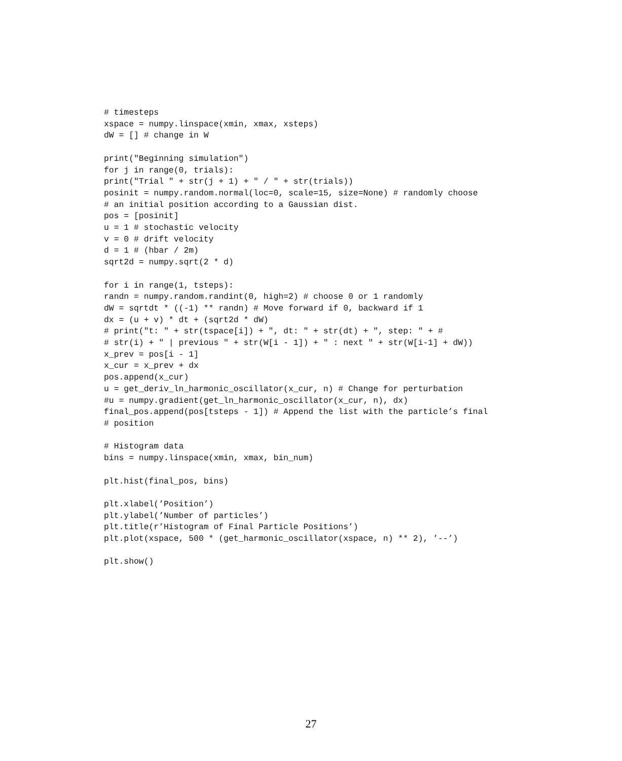# timesteps
xspace = numpy.linspace(xmin, xmax, xsteps)
dW = [] # change in W

print("Beginning simulation")
for j in range(0, trials):
print("Trial " + str(j + 1) + " / " + str(trials))
posinit = numpy.random.normal(loc=0, scale=15, size=None) # randomly choose
# an initial position according to a Gaussian dist.
pos = [posinit]
u = 1 # stochastic velocity
v = 0 # drift velocity
d = 1 # (hbar / 2m)
sqrt2d = numpy.sqrt(2 * d)

for i in range(1, tsteps):
randn = numpy.random.randint(0, high=2) # choose 0 or 1 randomly
dW = sqrtdt * ((-1) ** randn) # Move forward if 0, backward if 1
dx = (u + v) * dt + (sqrt2d * dW)
# print("t: " + str(tspace[i]) + ", dt: " + str(dt) + ", step: " + #
# str(i) + " | previous " + str(W[i - 1]) + " : next " + str(W[i-1] + dW))
x_prev = pos[i - 1]
x_cur = x_prev + dx
pos.append(x_cur)
u = get_deriv_ln_harmonic_oscillator(x_cur, n) # Change for perturbation
#u = numpy.gradient(get_ln_harmonic_oscillator(x_cur, n), dx)
final_pos.append(pos[tsteps - 1]) # Append the list with the particle’s final
# position

# Histogram data
bins = numpy.linspace(xmin, xmax, bin_num)

plt.hist(final_pos, bins)

plt.xlabel(’Position’)
plt.ylabel(’Number of particles’)
plt.title(r’Histogram of Final Particle Positions’)
plt.plot(xspace, 500 * (get_harmonic_oscillator(xspace, n) ** 2), ’--’)

plt.show()
27